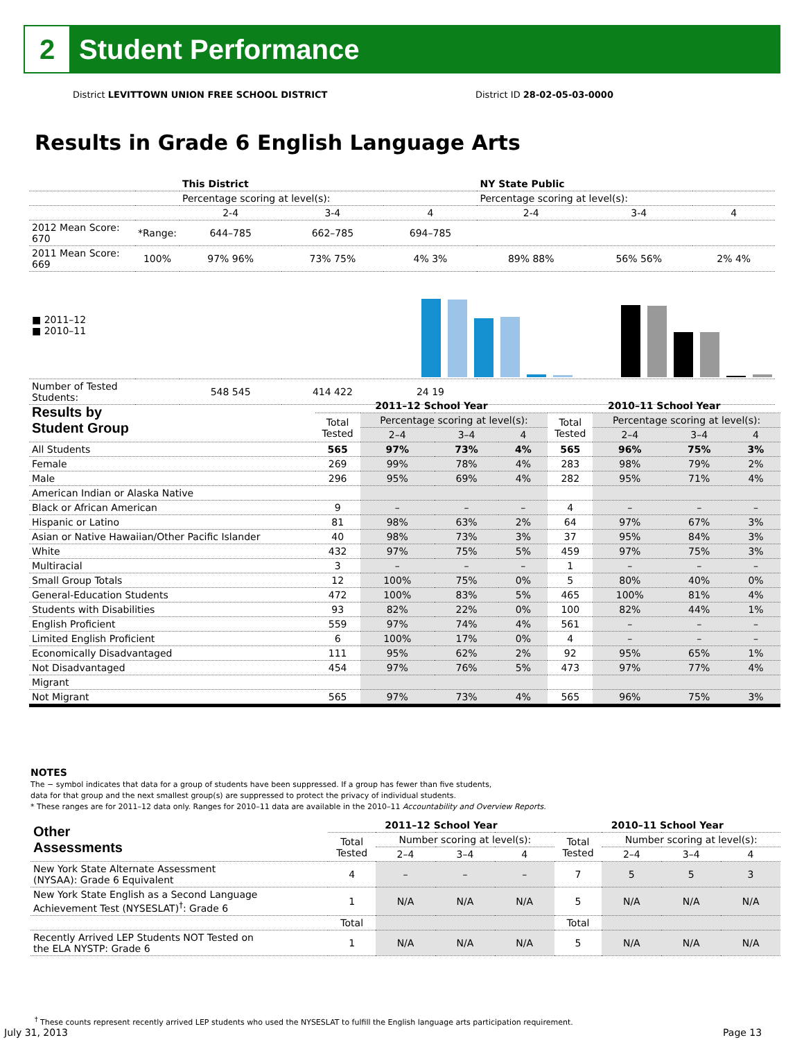2
Student Performance
District LEVITTOWN UNION FREE SCHOOL DISTRICT
District ID 28-02-05-03-0000
Results in Grade 6 English Language Arts
| | | This District | | | NY State Public | | |
| | | Percentage scoring at level(s): | | | Percentage scoring at level(s): | | |
| | | 2-4 | 3-4 | 4 | 2-4 | 3-4 | 4 |
| 2012 Mean Score: 670 | *Range: | 644–785 | 662–785 | 694–785 | | | |
| 2011 Mean Score: 669 | 100% | 97% 96% | 73% 75% | 4% 3% | 89% 88% | 56% 56% | 2% 4% |
| ■ 2011–12 ■ 2010–11 | | | | | | | |
| Number of Tested Students: | | 548 545 | 414 422 | 24 19 | | | |
| Results by Student Group | 2011–12 School Year | | | | 2010–11 School Year | | | |
| --- | --- | --- | --- | --- | --- | --- | --- | --- |
| | Total Tested | Percentage scoring at level(s): | | | Total Tested | Percentage scoring at level(s): | | |
| | | 2–4 | 3–4 | 4 | | 2–4 | 3–4 | 4 |
| All Students | 565 | 97% | 73% | 4% | 565 | 96% | 75% | 3% |
| Female | 269 | 99% | 78% | 4% | 283 | 98% | 79% | 2% |
| Male | 296 | 95% | 69% | 4% | 282 | 95% | 71% | 4% |
| American Indian or Alaska Native | | | | | | | | |
| Black or African American | 9 | – | – | – | 4 | – | – | – |
| Hispanic or Latino | 81 | 98% | 63% | 2% | 64 | 97% | 67% | 3% |
| Asian or Native Hawaiian/Other Pacific Islander | 40 | 98% | 73% | 3% | 37 | 95% | 84% | 3% |
| White | 432 | 97% | 75% | 5% | 459 | 97% | 75% | 3% |
| Multiracial | 3 | – | – | – | 1 | – | – | – |
| Small Group Totals | 12 | 100% | 75% | 0% | 5 | 80% | 40% | 0% |
| General-Education Students | 472 | 100% | 83% | 5% | 465 | 100% | 81% | 4% |
| Students with Disabilities | 93 | 82% | 22% | 0% | 100 | 82% | 44% | 1% |
| English Proficient | 559 | 97% | 74% | 4% | 561 | – | – | – |
| Limited English Proficient | 6 | 100% | 17% | 0% | 4 | – | – | – |
| Economically Disadvantaged | 111 | 95% | 62% | 2% | 92 | 95% | 65% | 1% |
| Not Disadvantaged | 454 | 97% | 76% | 5% | 473 | 97% | 77% | 4% |
| Migrant | | | | | | | | |
| Not Migrant | 565 | 97% | 73% | 4% | 565 | 96% | 75% | 3% |
NOTES
The − symbol indicates that data for a group of students have been suppressed. If a group has fewer than five students,
data for that group and the next smallest group(s) are suppressed to protect the privacy of individual students.
* These ranges are for 2011–12 data only. Ranges for 2010–11 data are available in the 2010–11 Accountability and Overview Reports.
| Other Assessments | 2011–12 School Year | | | | 2010–11 School Year | | | |
| --- | --- | --- | --- | --- | --- | --- | --- | --- |
| | Total Tested | Number scoring at level(s): | | | Total Tested | Number scoring at level(s): | | |
| | | 2–4 | 3–4 | 4 | | 2–4 | 3–4 | 4 |
| New York State Alternate Assessment (NYSAA): Grade 6 Equivalent | 4 | – | – | – | 7 | 5 | 5 | 3 |
| New York State English as a Second Language Achievement Test (NYSESLAT)<sup>†</sup>: Grade 6 | 1 | N/A | N/A | N/A | 5 | N/A | N/A | N/A |
| | Total | | | | Total | | | |
| Recently Arrived LEP Students NOT Tested on the ELA NYSTP: Grade 6 | 1 | N/A | N/A | N/A | 5 | N/A | N/A | N/A |
<sup>†</sup> These counts represent recently arrived LEP students who used the NYSESLAT to fulfill the English language arts participation requirement.
July 31, 2013 Page 13